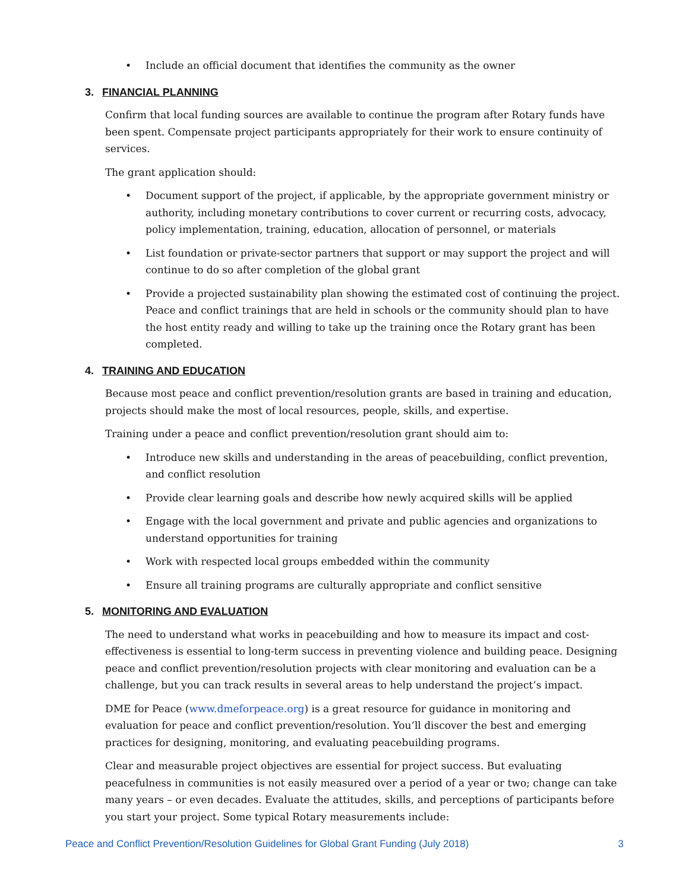• Include an official document that identifies the community as the owner
3. FINANCIAL PLANNING
Confirm that local funding sources are available to continue the program after Rotary funds have been spent. Compensate project participants appropriately for their work to ensure continuity of services.
The grant application should:
• Document support of the project, if applicable, by the appropriate government ministry or authority, including monetary contributions to cover current or recurring costs, advocacy, policy implementation, training, education, allocation of personnel, or materials
• List foundation or private-sector partners that support or may support the project and will continue to do so after completion of the global grant
• Provide a projected sustainability plan showing the estimated cost of continuing the project. Peace and conflict trainings that are held in schools or the community should plan to have the host entity ready and willing to take up the training once the Rotary grant has been completed.
4. TRAINING AND EDUCATION
Because most peace and conflict prevention/resolution grants are based in training and education, projects should make the most of local resources, people, skills, and expertise.
Training under a peace and conflict prevention/resolution grant should aim to:
• Introduce new skills and understanding in the areas of peacebuilding, conflict prevention, and conflict resolution
• Provide clear learning goals and describe how newly acquired skills will be applied
• Engage with the local government and private and public agencies and organizations to understand opportunities for training
• Work with respected local groups embedded within the community
• Ensure all training programs are culturally appropriate and conflict sensitive
5. MONITORING AND EVALUATION
The need to understand what works in peacebuilding and how to measure its impact and cost-effectiveness is essential to long-term success in preventing violence and building peace. Designing peace and conflict prevention/resolution projects with clear monitoring and evaluation can be a challenge, but you can track results in several areas to help understand the project’s impact.
DME for Peace (www.dmeforpeace.org) is a great resource for guidance in monitoring and evaluation for peace and conflict prevention/resolution. You’ll discover the best and emerging practices for designing, monitoring, and evaluating peacebuilding programs.
Clear and measurable project objectives are essential for project success. But evaluating peacefulness in communities is not easily measured over a period of a year or two; change can take many years – or even decades. Evaluate the attitudes, skills, and perceptions of participants before you start your project. Some typical Rotary measurements include:
Peace and Conflict Prevention/Resolution Guidelines for Global Grant Funding (July 2018) 3